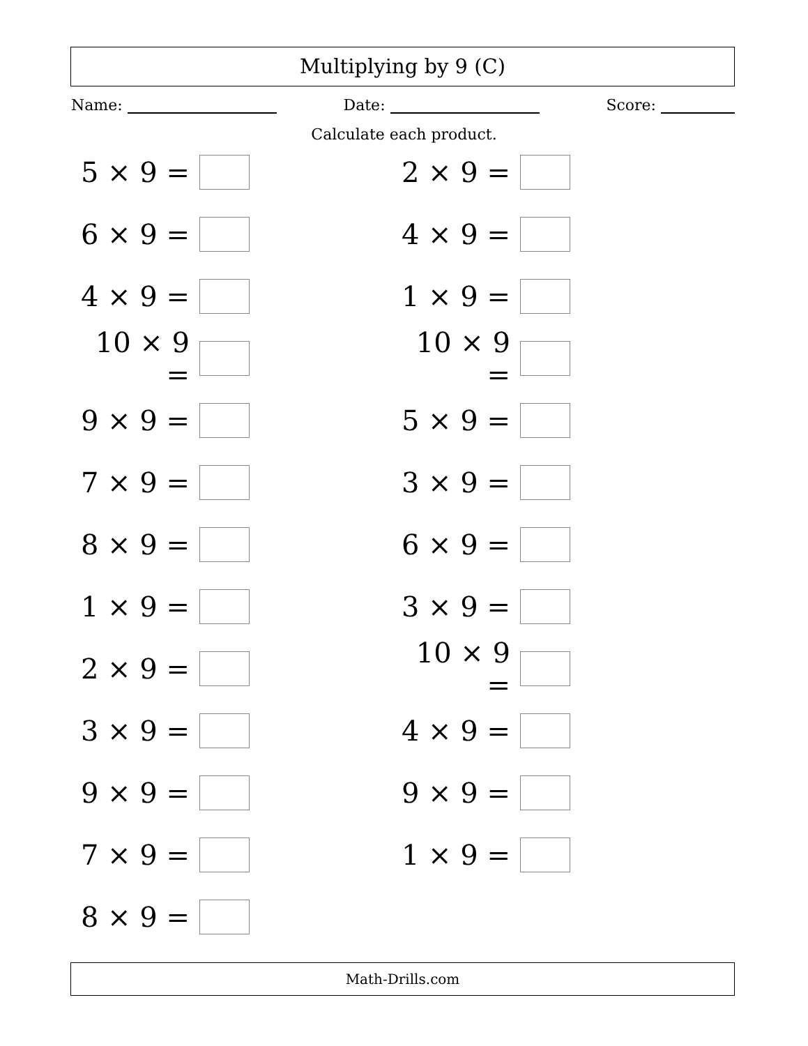Multiplying by 9 (C)
Name: Date: Score:
Calculate each product.
5 × 9 =
2 × 9 =
6 × 9 =
4 × 9 =
4 × 9 =
1 × 9 =
10 × 9 =
10 × 9 =
9 × 9 =
5 × 9 =
7 × 9 =
3 × 9 =
8 × 9 =
6 × 9 =
1 × 9 =
3 × 9 =
2 × 9 =
10 × 9 =
3 × 9 =
4 × 9 =
9 × 9 =
9 × 9 =
7 × 9 =
1 × 9 =
8 × 9 =
Math-Drills.com